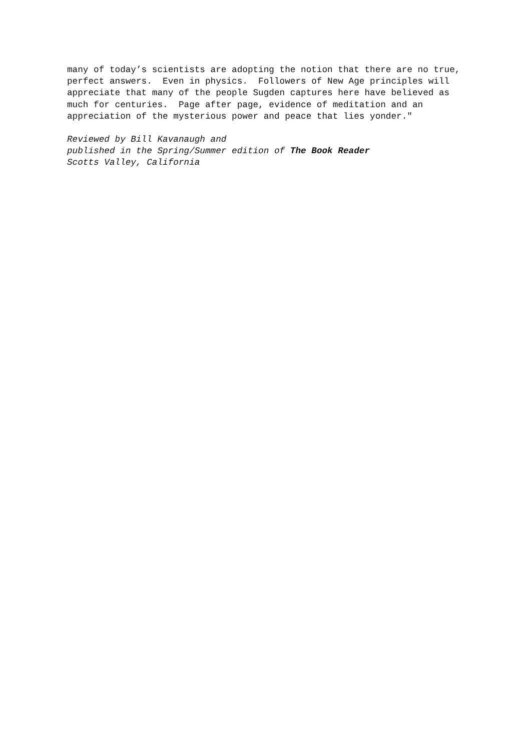many of today’s scientists are adopting the notion that there are no true, perfect answers. Even in physics. Followers of New Age principles will appreciate that many of the people Sugden captures here have believed as much for centuries. Page after page, evidence of meditation and an appreciation of the mysterious power and peace that lies yonder."
Reviewed by Bill Kavanaugh and published in the Spring/Summer edition of The Book Reader Scotts Valley, California